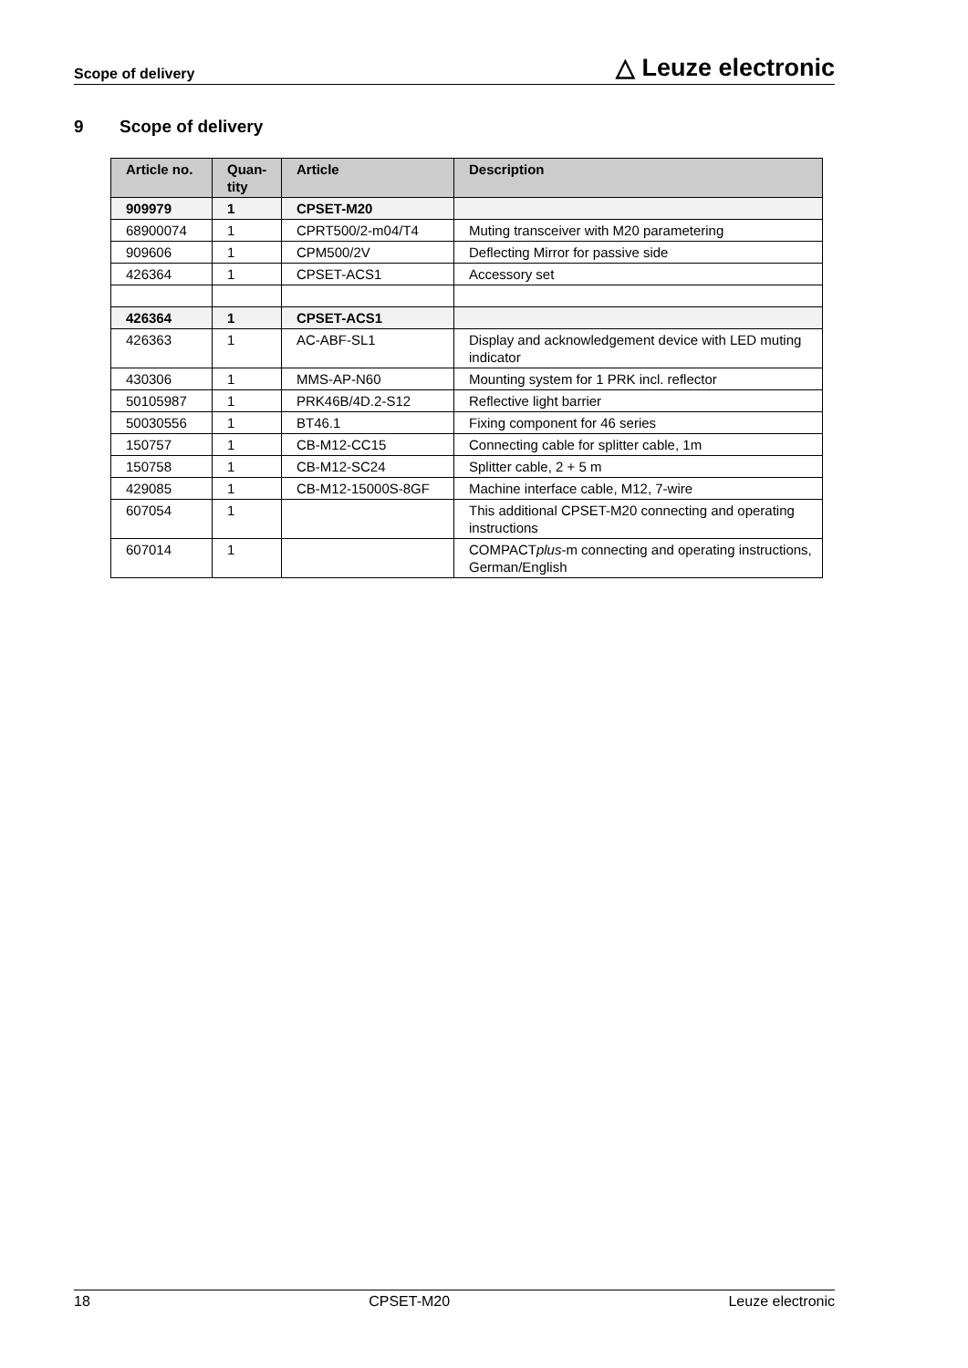Scope of delivery
△ Leuze electronic
9 Scope of delivery
| Article no. | Quan- tity | Article | Description |
| --- | --- | --- | --- |
| 909979 | 1 | CPSET-M20 | |
| 68900074 | 1 | CPRT500/2-m04/T4 | Muting transceiver with M20 parametering |
| 909606 | 1 | CPM500/2V | Deflecting Mirror for passive side |
| 426364 | 1 | CPSET-ACS1 | Accessory set |
| 426364 | 1 | CPSET-ACS1 | |
| 426363 | 1 | AC-ABF-SL1 | Display and acknowledgement device with LED muting indicator |
| 430306 | 1 | MMS-AP-N60 | Mounting system for 1 PRK incl. reflector |
| 50105987 | 1 | PRK46B/4D.2-S12 | Reflective light barrier |
| 50030556 | 1 | BT46.1 | Fixing component for 46 series |
| 150757 | 1 | CB-M12-CC15 | Connecting cable for splitter cable, 1m |
| 150758 | 1 | CB-M12-SC24 | Splitter cable, 2 + 5 m |
| 429085 | 1 | CB-M12-15000S-8GF | Machine interface cable, M12, 7-wire |
| 607054 | 1 | | This additional CPSET-M20 connecting and operating instructions |
| 607014 | 1 | | COMPACT plus -m connecting and operating instructions, German/English |
18 CPSET-M20 Leuze electronic